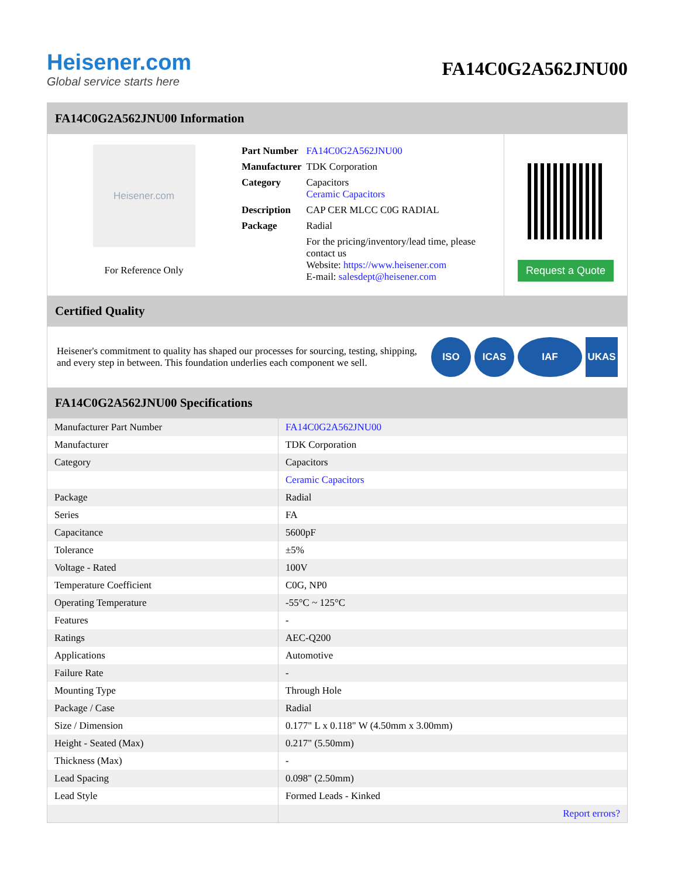Heisener.com
Global service starts here
FA14C0G2A562JNU00
FA14C0G2A562JNU00 Information
Heisener.com
For Reference Only
| Part Number | FA14C0G2A562JNU00 |
| Manufacturer | TDK Corporation |
| Category | Capacitors Ceramic Capacitors |
| Description | CAP CER MLCC C0G RADIAL |
| Package | Radial |
| | For the pricing/inventory/lead time, please contact us Website: https://www.heisener.com E-mail: salesdept@heisener.com |
Request a Quote
Certified Quality
Heisener's commitment to quality has shaped our processes for sourcing, testing, shipping, and every step in between. This foundation underlies each component we sell.
ISO ICAS IAF UKAS
FA14C0G2A562JNU00 Specifications
| Manufacturer Part Number | FA14C0G2A562JNU00 |
| Manufacturer | TDK Corporation |
| Category | Capacitors |
| | Ceramic Capacitors |
| Package | Radial |
| Series | FA |
| Capacitance | 5600pF |
| Tolerance | ±5% |
| Voltage - Rated | 100V |
| Temperature Coefficient | C0G, NP0 |
| Operating Temperature | -55°C ~ 125°C |
| Features | - |
| Ratings | AEC-Q200 |
| Applications | Automotive |
| Failure Rate | - |
| Mounting Type | Through Hole |
| Package / Case | Radial |
| Size / Dimension | 0.177" L x 0.118" W (4.50mm x 3.00mm) |
| Height - Seated (Max) | 0.217" (5.50mm) |
| Thickness (Max) | - |
| Lead Spacing | 0.098" (2.50mm) |
| Lead Style | Formed Leads - Kinked |
| | Report errors? |